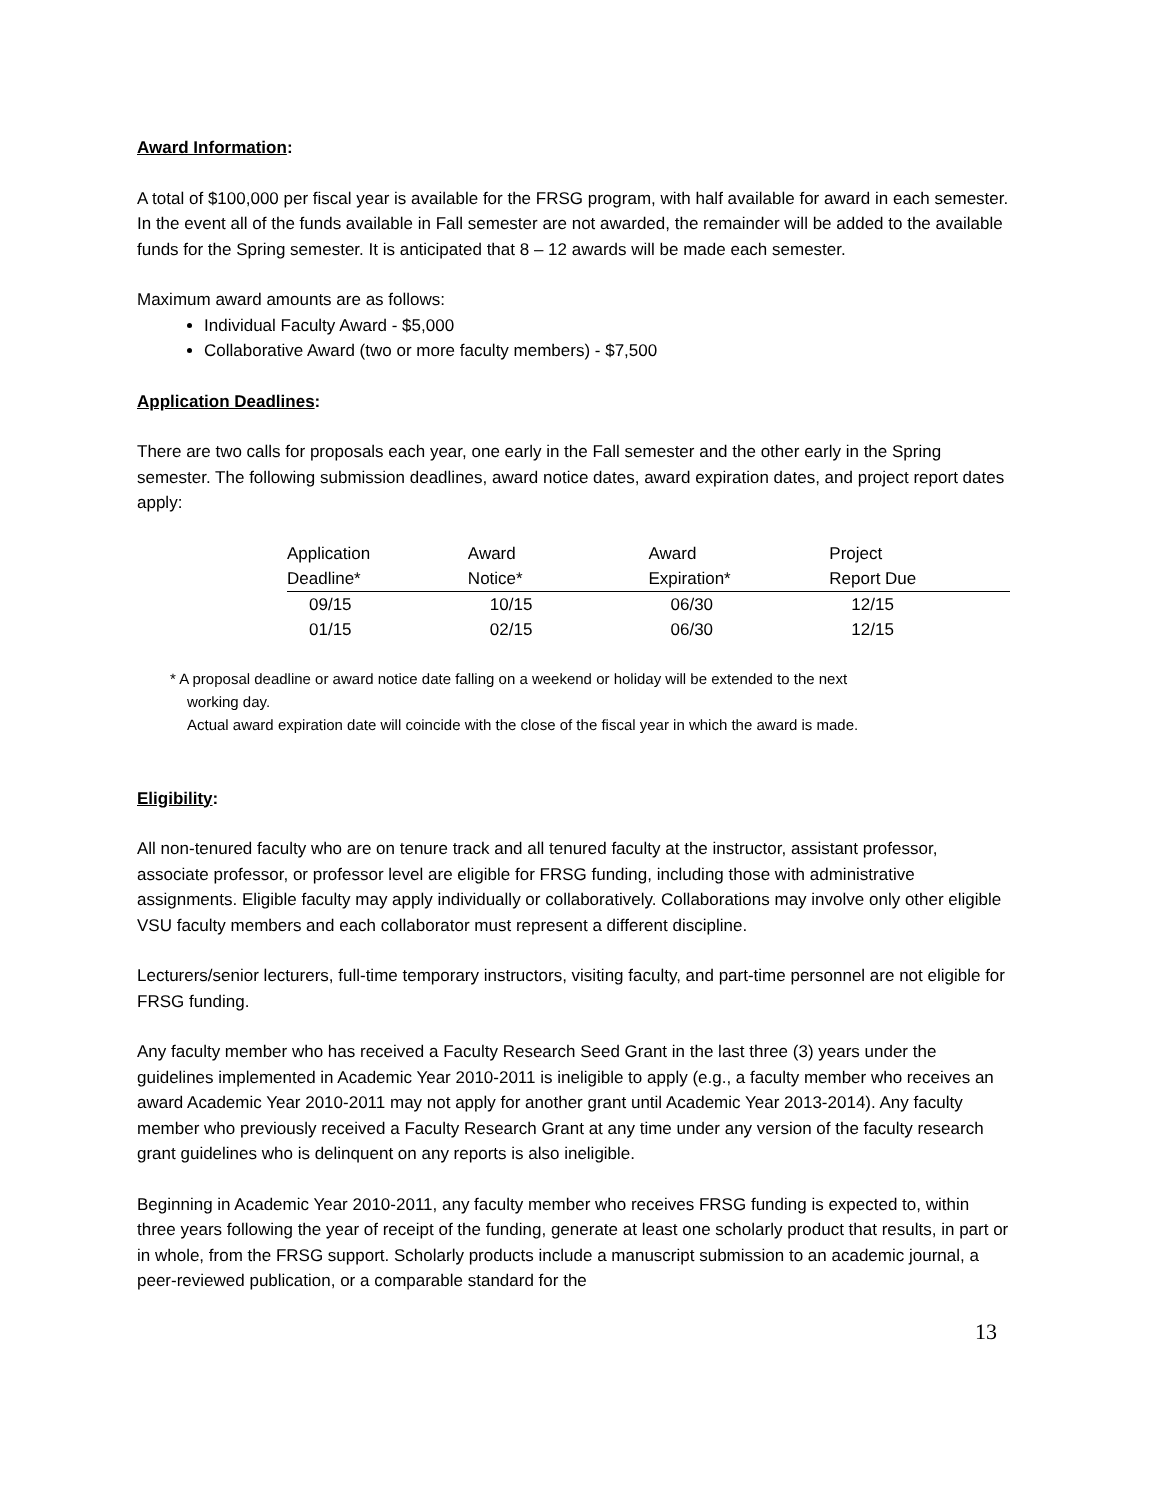Award Information:
A total of $100,000 per fiscal year is available for the FRSG program, with half available for award in each semester. In the event all of the funds available in Fall semester are not awarded, the remainder will be added to the available funds for the Spring semester. It is anticipated that 8 – 12 awards will be made each semester.
Maximum award amounts are as follows:
Individual Faculty Award - $5,000
Collaborative Award (two or more faculty members) - $7,500
Application Deadlines:
There are two calls for proposals each year, one early in the Fall semester and the other early in the Spring semester. The following submission deadlines, award notice dates, award expiration dates, and project report dates apply:
| Application | Award | Award | Project |
| --- | --- | --- | --- |
| Deadline* | Notice* | Expiration* | Report Due |
| 09/15 | 10/15 | 06/30 | 12/15 |
| 01/15 | 02/15 | 06/30 | 12/15 |
* A proposal deadline or award notice date falling on a weekend or holiday will be extended to the next
working day.
Actual award expiration date will coincide with the close of the fiscal year in which the award is made.
Eligibility:
All non-tenured faculty who are on tenure track and all tenured faculty at the instructor, assistant professor, associate professor, or professor level are eligible for FRSG funding, including those with administrative assignments. Eligible faculty may apply individually or collaboratively. Collaborations may involve only other eligible VSU faculty members and each collaborator must represent a different discipline.
Lecturers/senior lecturers, full-time temporary instructors, visiting faculty, and part-time personnel are not eligible for FRSG funding.
Any faculty member who has received a Faculty Research Seed Grant in the last three (3) years under the guidelines implemented in Academic Year 2010-2011 is ineligible to apply (e.g., a faculty member who receives an award Academic Year 2010-2011 may not apply for another grant until Academic Year 2013-2014). Any faculty member who previously received a Faculty Research Grant at any time under any version of the faculty research grant guidelines who is delinquent on any reports is also ineligible.
Beginning in Academic Year 2010-2011, any faculty member who receives FRSG funding is expected to, within three years following the year of receipt of the funding, generate at least one scholarly product that results, in part or in whole, from the FRSG support. Scholarly products include a manuscript submission to an academic journal, a peer-reviewed publication, or a comparable standard for the
13